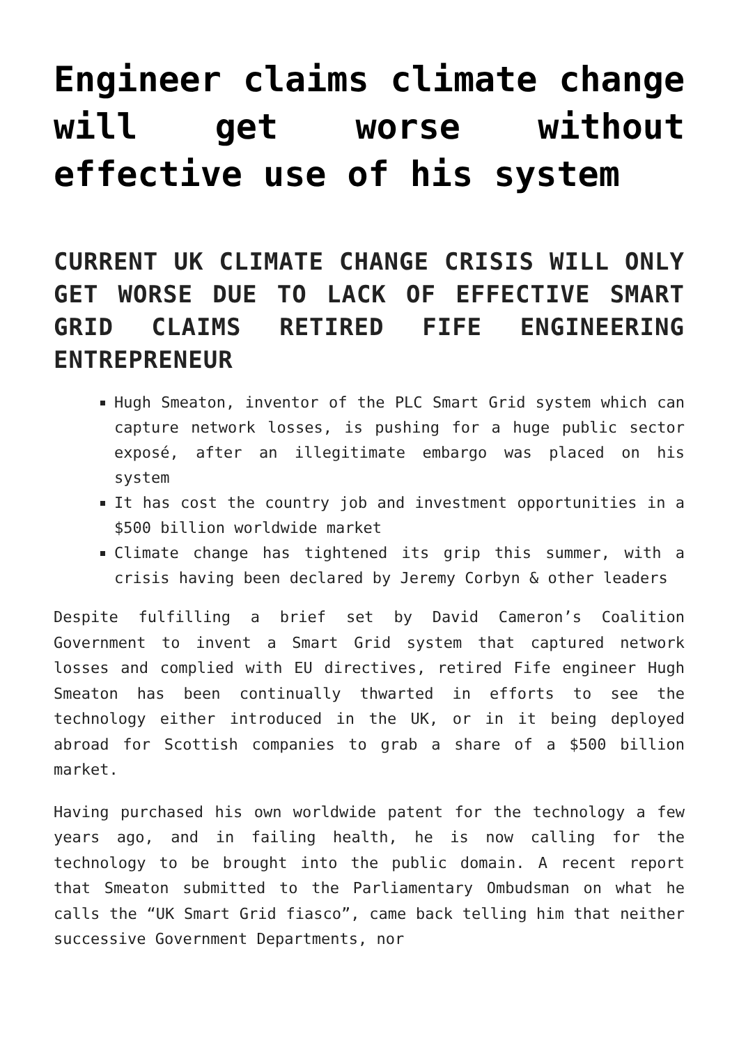Engineer claims climate change will get worse without effective use of his system
CURRENT UK CLIMATE CHANGE CRISIS WILL ONLY GET WORSE DUE TO LACK OF EFFECTIVE SMART GRID CLAIMS RETIRED FIFE ENGINEERING ENTREPRENEUR
Hugh Smeaton, inventor of the PLC Smart Grid system which can capture network losses, is pushing for a huge public sector exposé, after an illegitimate embargo was placed on his system
It has cost the country job and investment opportunities in a $500 billion worldwide market
Climate change has tightened its grip this summer, with a crisis having been declared by Jeremy Corbyn & other leaders
Despite fulfilling a brief set by David Cameron’s Coalition Government to invent a Smart Grid system that captured network losses and complied with EU directives, retired Fife engineer Hugh Smeaton has been continually thwarted in efforts to see the technology either introduced in the UK, or in it being deployed abroad for Scottish companies to grab a share of a $500 billion market.
Having purchased his own worldwide patent for the technology a few years ago, and in failing health, he is now calling for the technology to be brought into the public domain. A recent report that Smeaton submitted to the Parliamentary Ombudsman on what he calls the “UK Smart Grid fiasco”, came back telling him that neither successive Government Departments, nor